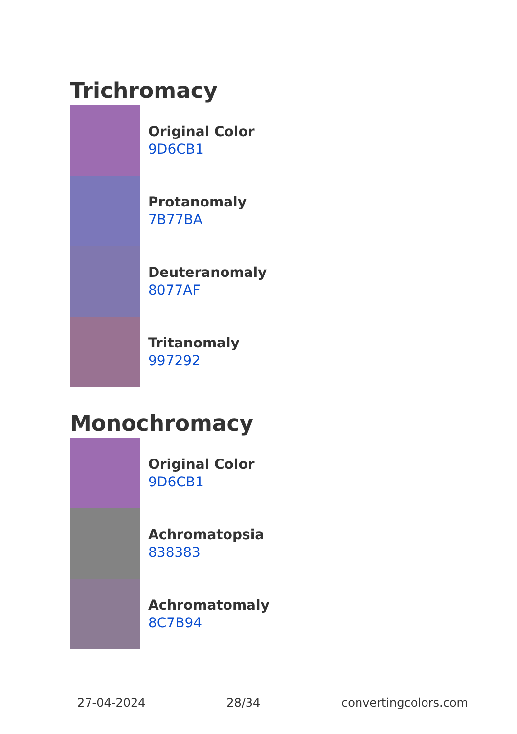Trichromacy
Original Color
9D6CB1
Protanomaly
7B77BA
Deuteranomaly
8077AF
Tritanomaly
997292
Monochromacy
Original Color
9D6CB1
Achromatopsia
838383
Achromatomaly
8C7B94
27-04-2024 28/34 convertingcolors.com